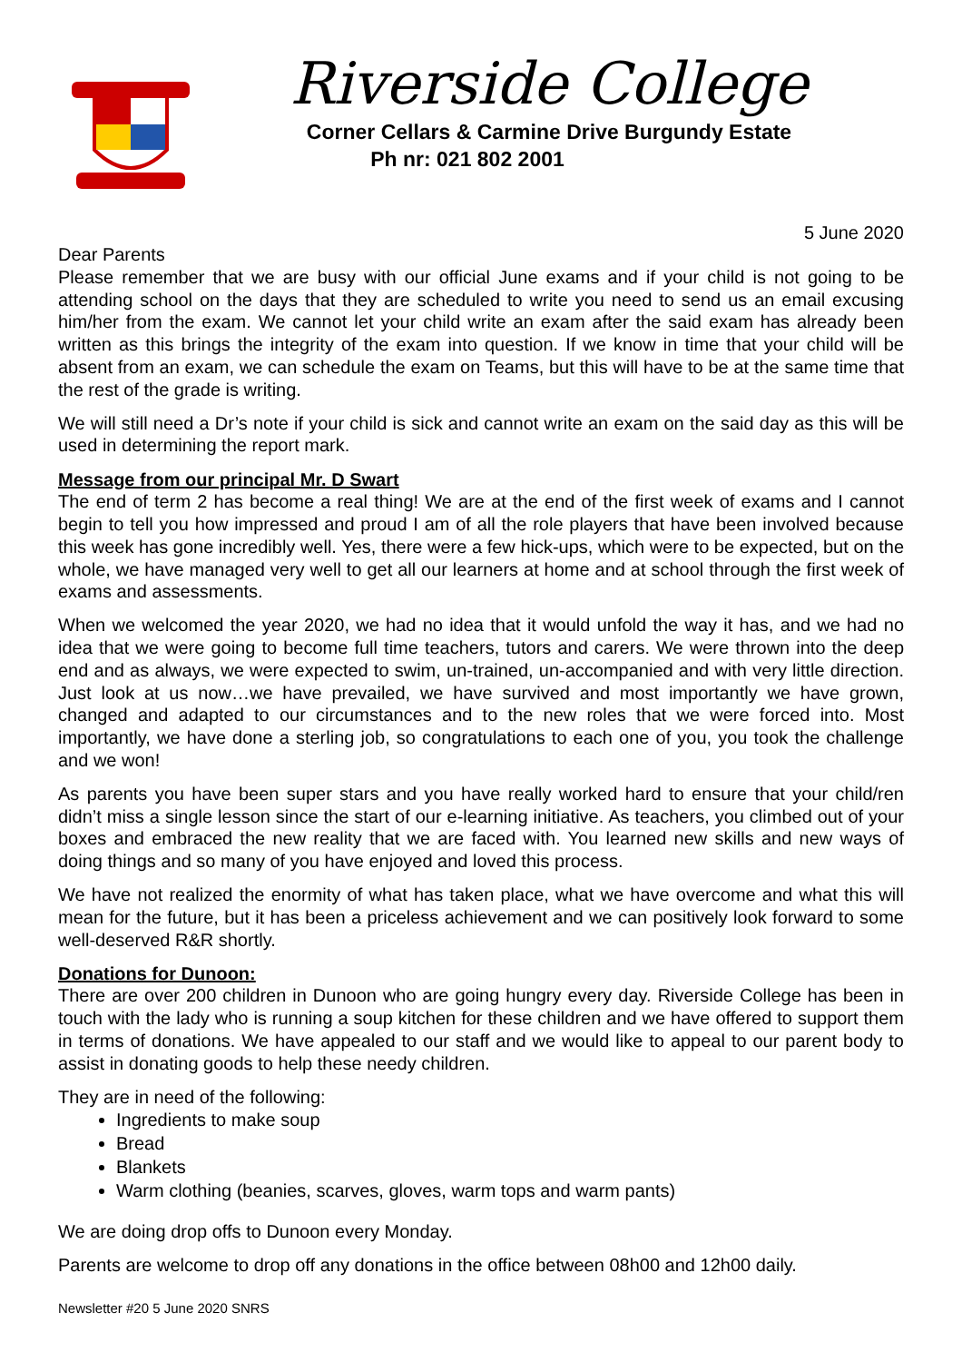Riverside College
Corner Cellars & Carmine Drive Burgundy Estate
Ph nr: 021 802 2001
5 June 2020
Dear Parents
Please remember that we are busy with our official June exams and if your child is not going to be attending school on the days that they are scheduled to write you need to send us an email excusing him/her from the exam. We cannot let your child write an exam after the said exam has already been written as this brings the integrity of the exam into question. If we know in time that your child will be absent from an exam, we can schedule the exam on Teams, but this will have to be at the same time that the rest of the grade is writing.
We will still need a Dr’s note if your child is sick and cannot write an exam on the said day as this will be used in determining the report mark.
Message from our principal Mr. D Swart
The end of term 2 has become a real thing! We are at the end of the first week of exams and I cannot begin to tell you how impressed and proud I am of all the role players that have been involved because this week has gone incredibly well. Yes, there were a few hick-ups, which were to be expected, but on the whole, we have managed very well to get all our learners at home and at school through the first week of exams and assessments.
When we welcomed the year 2020, we had no idea that it would unfold the way it has, and we had no idea that we were going to become full time teachers, tutors and carers. We were thrown into the deep end and as always, we were expected to swim, un-trained, un-accompanied and with very little direction. Just look at us now…we have prevailed, we have survived and most importantly we have grown, changed and adapted to our circumstances and to the new roles that we were forced into. Most importantly, we have done a sterling job, so congratulations to each one of you, you took the challenge and we won!
As parents you have been super stars and you have really worked hard to ensure that your child/ren didn’t miss a single lesson since the start of our e-learning initiative. As teachers, you climbed out of your boxes and embraced the new reality that we are faced with. You learned new skills and new ways of doing things and so many of you have enjoyed and loved this process.
We have not realized the enormity of what has taken place, what we have overcome and what this will mean for the future, but it has been a priceless achievement and we can positively look forward to some well-deserved R&R shortly.
Donations for Dunoon:
There are over 200 children in Dunoon who are going hungry every day. Riverside College has been in touch with the lady who is running a soup kitchen for these children and we have offered to support them in terms of donations. We have appealed to our staff and we would like to appeal to our parent body to assist in donating goods to help these needy children.
They are in need of the following:
Ingredients to make soup
Bread
Blankets
Warm clothing (beanies, scarves, gloves, warm tops and warm pants)
We are doing drop offs to Dunoon every Monday.
Parents are welcome to drop off any donations in the office between 08h00 and 12h00 daily.
Newsletter #20 5 June 2020 SNRS